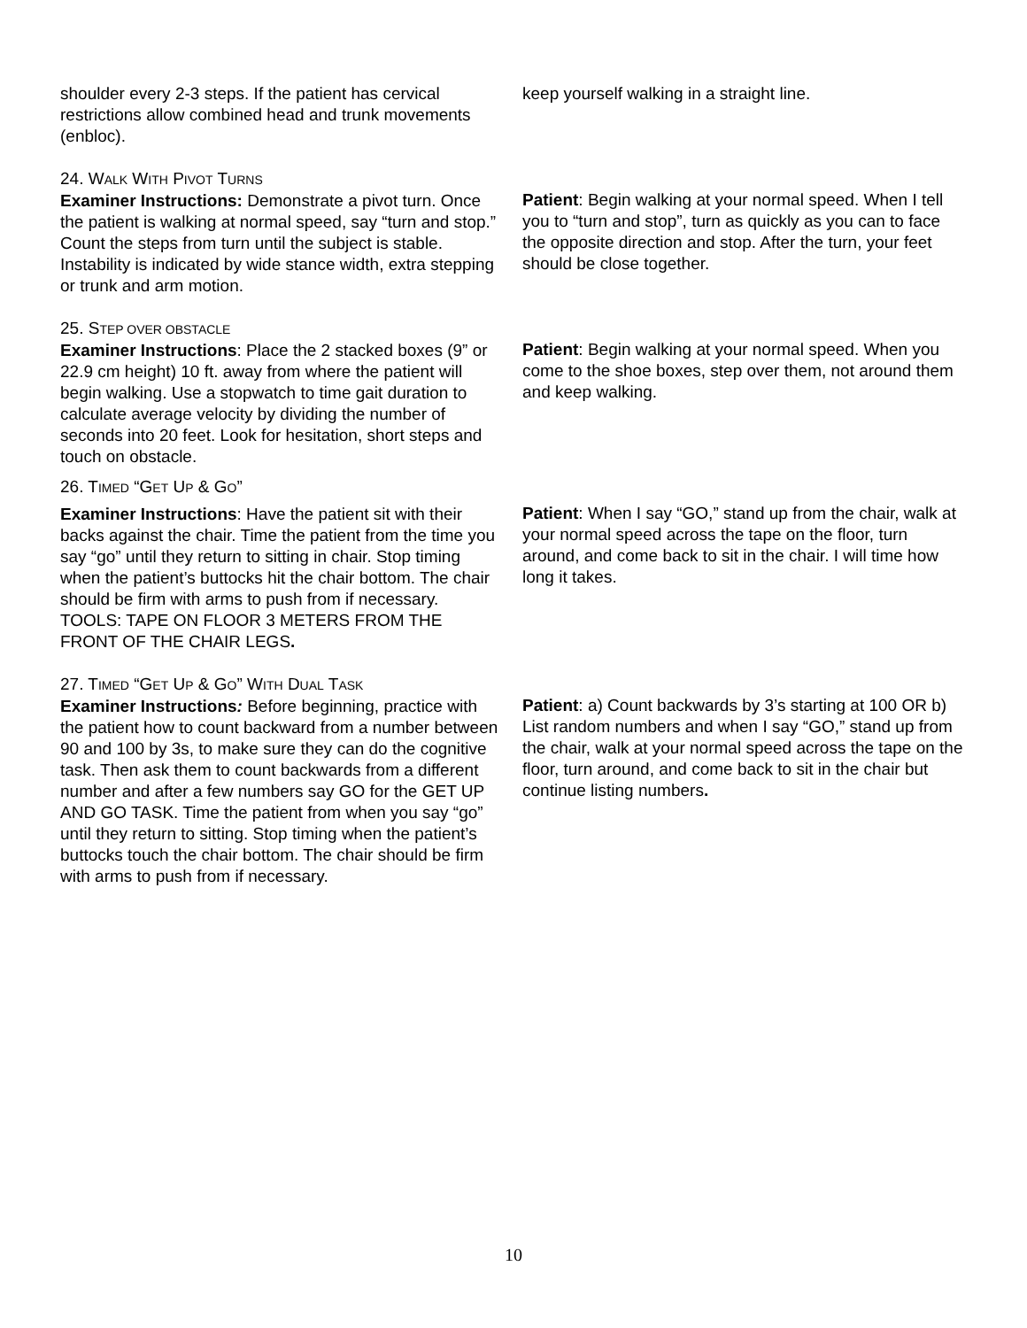shoulder every 2-3 steps. If the patient has cervical restrictions allow combined head and trunk movements (enbloc).
keep yourself walking in a straight line.
24. WALK WITH PIVOT TURNS
Examiner Instructions: Demonstrate a pivot turn. Once the patient is walking at normal speed, say “turn and stop.” Count the steps from turn until the subject is stable. Instability is indicated by wide stance width, extra stepping or trunk and arm motion.
Patient: Begin walking at your normal speed. When I tell you to “turn and stop”, turn as quickly as you can to face the opposite direction and stop. After the turn, your feet should be close together.
25. STEP OVER OBSTACLE
Examiner Instructions: Place the 2 stacked boxes (9” or 22.9 cm height) 10 ft. away from where the patient will begin walking. Use a stopwatch to time gait duration to calculate average velocity by dividing the number of seconds into 20 feet. Look for hesitation, short steps and touch on obstacle.
Patient: Begin walking at your normal speed. When you come to the shoe boxes, step over them, not around them and keep walking.
26. TIMED “GET UP & GO”
Examiner Instructions: Have the patient sit with their backs against the chair. Time the patient from the time you say “go” until they return to sitting in chair. Stop timing when the patient’s buttocks hit the chair bottom. The chair should be firm with arms to push from if necessary. TOOLS: TAPE ON FLOOR 3 METERS FROM THE FRONT OF THE CHAIR LEGS.
Patient: When I say “GO,” stand up from the chair, walk at your normal speed across the tape on the floor, turn around, and come back to sit in the chair. I will time how long it takes.
27. TIMED “GET UP & GO” WITH DUAL TASK
Examiner Instructions: Before beginning, practice with the patient how to count backward from a number between 90 and 100 by 3s, to make sure they can do the cognitive task. Then ask them to count backwards from a different number and after a few numbers say GO for the GET UP AND GO TASK. Time the patient from when you say “go” until they return to sitting. Stop timing when the patient’s buttocks touch the chair bottom. The chair should be firm with arms to push from if necessary.
Patient: a) Count backwards by 3’s starting at 100 OR b) List random numbers and when I say “GO,” stand up from the chair, walk at your normal speed across the tape on the floor, turn around, and come back to sit in the chair but continue listing numbers.
10